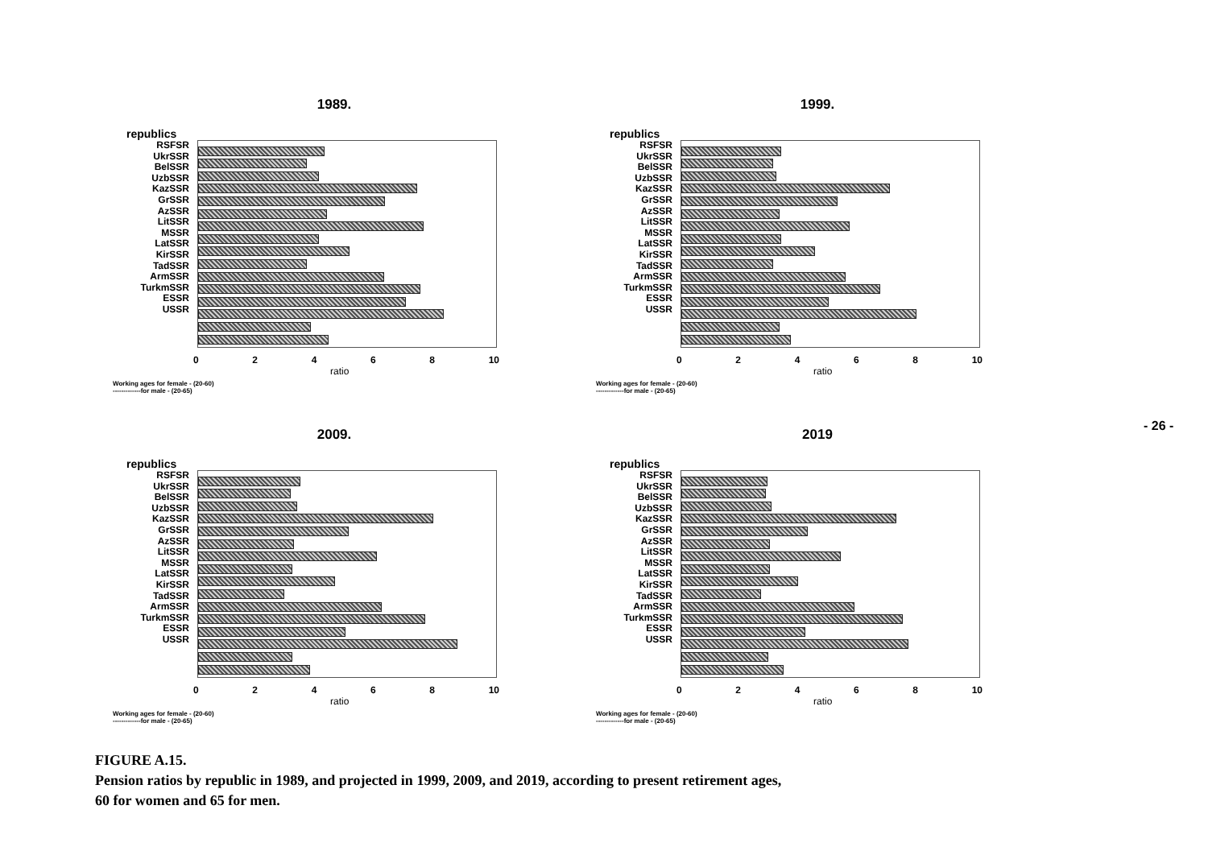1989.
republics
RSFSR
UkrSSR
BelSSR
UzbSSR
KazSSR
GrSSR
AzSSR
LitSSR
MSSR
LatSSR
KirSSR
TadSSR
ArmSSR
TurkmSSR
ESSR
USSR
0 2 4 6 8 10
ratio
Working ages for female - (20-60)
-------------for male - (20-65)
1999.
republics
RSFSR
UkrSSR
BelSSR
UzbSSR
KazSSR
GrSSR
AzSSR
LitSSR
MSSR
LatSSR
KirSSR
TadSSR
ArmSSR
TurkmSSR
ESSR
USSR
0 2 4 6 8 10
ratio
Working ages for female - (20-60)
-------------for male - (20-65)
2009.
republics
RSFSR
UkrSSR
BelSSR
UzbSSR
KazSSR
GrSSR
AzSSR
LitSSR
MSSR
LatSSR
KirSSR
TadSSR
ArmSSR
TurkmSSR
ESSR
USSR
0 2 4 6 8 10
ratio
Working ages for female - (20-60)
-------------for male - (20-65)
2019
republics
RSFSR
UkrSSR
BelSSR
UzbSSR
KazSSR
GrSSR
AzSSR
LitSSR
MSSR
LatSSR
KirSSR
TadSSR
ArmSSR
TurkmSSR
ESSR
USSR
0 2 4 6 8 10
ratio
Working ages for female - (20-60)
-------------for male - (20-65)
- 26 -
FIGURE A.15.
Pension ratios by republic in 1989, and projected in 1999, 2009, and 2019, according to present retirement ages,
60 for women and 65 for men.